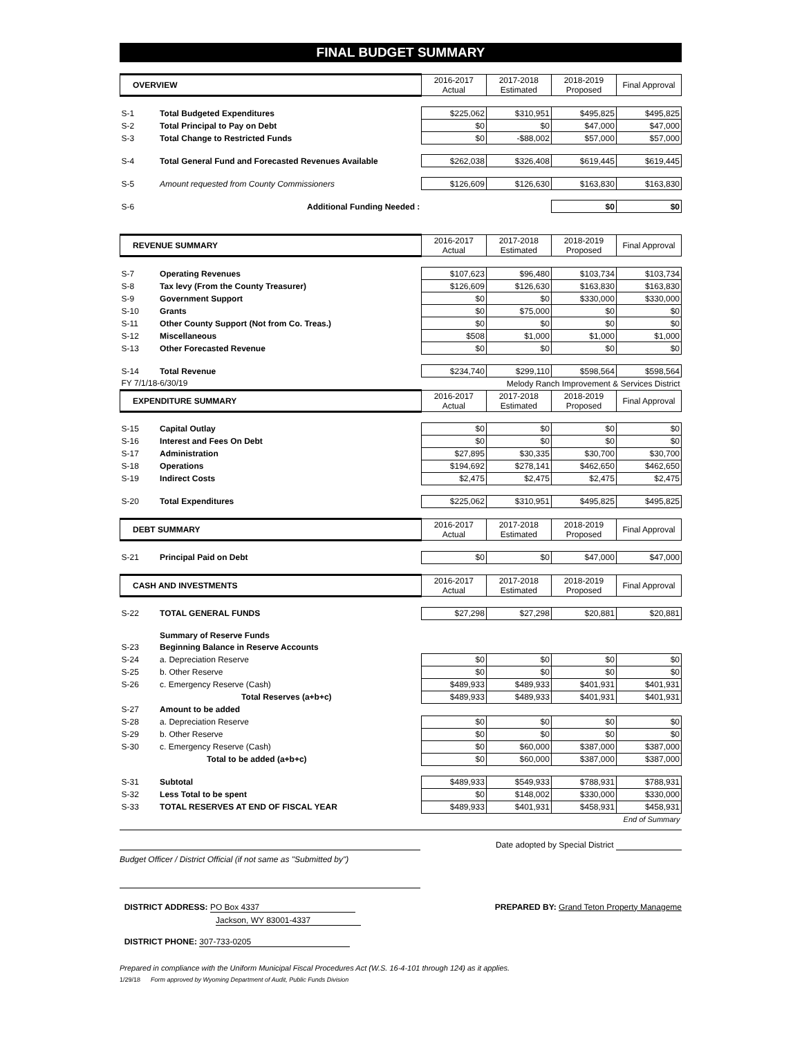FINAL BUDGET SUMMARY
| OVERVIEW | | 2016-2017 Actual | 2017-2018 Estimated | 2018-2019 Proposed | Final Approval |
| --- | --- | --- | --- | --- | --- |
| S-1 | Total Budgeted Expenditures | $225,062 | $310,951 | $495,825 | $495,825 |
| S-2 | Total Principal to Pay on Debt | $0 | $0 | $47,000 | $47,000 |
| S-3 | Total Change to Restricted Funds | $0 | -$88,002 | $57,000 | $57,000 |
| S-4 | Total General Fund and Forecasted Revenues Available | $262,038 | $326,408 | $619,445 | $619,445 |
| S-5 | Amount requested from County Commissioners | $126,609 | $126,630 | $163,830 | $163,830 |
| S-6 | Additional Funding Needed : | | | $0 | $0 |
| REVENUE SUMMARY | | 2016-2017 Actual | 2017-2018 Estimated | 2018-2019 Proposed | Final Approval |
| S-7 | Operating Revenues | $107,623 | $96,480 | $103,734 | $103,734 |
| S-8 | Tax levy (From the County Treasurer) | $126,609 | $126,630 | $163,830 | $163,830 |
| S-9 | Government Support | $0 | $0 | $330,000 | $330,000 |
| S-10 | Grants | $0 | $75,000 | $0 | $0 |
| S-11 | Other County Support (Not from Co. Treas.) | $0 | $0 | $0 | $0 |
| S-12 | Miscellaneous | $508 | $1,000 | $1,000 | $1,000 |
| S-13 | Other Forecasted Revenue | $0 | $0 | $0 | $0 |
| S-14 | Total Revenue | $234,740 | $299,110 | $598,564 | $598,564 |
| FY 7/1/18-6/30/19 | | Melody Ranch Improvement & Services District | | | |
| EXPENDITURE SUMMARY | | 2016-2017 Actual | 2017-2018 Estimated | 2018-2019 Proposed | Final Approval |
| S-15 | Capital Outlay | $0 | $0 | $0 | $0 |
| S-16 | Interest and Fees On Debt | $0 | $0 | $0 | $0 |
| S-17 | Administration | $27,895 | $30,335 | $30,700 | $30,700 |
| S-18 | Operations | $194,692 | $278,141 | $462,650 | $462,650 |
| S-19 | Indirect Costs | $2,475 | $2,475 | $2,475 | $2,475 |
| S-20 | Total Expenditures | $225,062 | $310,951 | $495,825 | $495,825 |
| DEBT SUMMARY | | 2016-2017 Actual | 2017-2018 Estimated | 2018-2019 Proposed | Final Approval |
| S-21 | Principal Paid on Debt | $0 | $0 | $47,000 | $47,000 |
| CASH AND INVESTMENTS | | 2016-2017 Actual | 2017-2018 Estimated | 2018-2019 Proposed | Final Approval |
| S-22 | TOTAL GENERAL FUNDS | $27,298 | $27,298 | $20,881 | $20,881 |
| | Summary of Reserve Funds | | | | |
| S-23 | Beginning Balance in Reserve Accounts | | | | |
| S-24 | a. Depreciation Reserve | $0 | $0 | $0 | $0 |
| S-25 | b. Other Reserve | $0 | $0 | $0 | $0 |
| S-26 | c. Emergency Reserve (Cash) | $489,933 | $489,933 | $401,931 | $401,931 |
| | Total Reserves (a+b+c) | $489,933 | $489,933 | $401,931 | $401,931 |
| S-27 | Amount to be added | | | | |
| S-28 | a. Depreciation Reserve | $0 | $0 | $0 | $0 |
| S-29 | b. Other Reserve | $0 | $0 | $0 | $0 |
| S-30 | c. Emergency Reserve (Cash) | $0 | $60,000 | $387,000 | $387,000 |
| | Total to be added (a+b+c) | $0 | $60,000 | $387,000 | $387,000 |
| S-31 | Subtotal | $489,933 | $549,933 | $788,931 | $788,931 |
| S-32 | Less Total to be spent | $0 | $148,002 | $330,000 | $330,000 |
| S-33 | TOTAL RESERVES AT END OF FISCAL YEAR | $489,933 | $401,931 | $458,931 | $458,931 |
| End of Summary | | | | | |
Date adopted by Special District
Budget Officer / District Official (if not same as "Submitted by")
DISTRICT ADDRESS: PO Box 4337
Jackson, WY 83001-4337
PREPARED BY: Grand Teton Property Manageme
DISTRICT PHONE: 307-733-0205
Prepared in compliance with the Uniform Municipal Fiscal Procedures Act (W.S. 16-4-101 through 124) as it applies.
1/29/18 Form approved by Wyoming Department of Audit, Public Funds Division